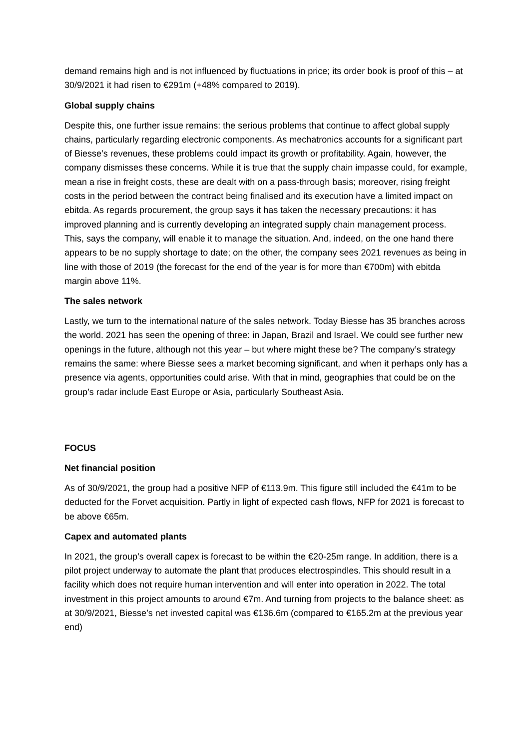demand remains high and is not influenced by fluctuations in price; its order book is proof of this – at 30/9/2021 it had risen to €291m (+48% compared to 2019).
Global supply chains
Despite this, one further issue remains: the serious problems that continue to affect global supply chains, particularly regarding electronic components. As mechatronics accounts for a significant part of Biesse’s revenues, these problems could impact its growth or profitability. Again, however, the company dismisses these concerns. While it is true that the supply chain impasse could, for example, mean a rise in freight costs, these are dealt with on a pass-through basis; moreover, rising freight costs in the period between the contract being finalised and its execution have a limited impact on ebitda. As regards procurement, the group says it has taken the necessary precautions: it has improved planning and is currently developing an integrated supply chain management process. This, says the company, will enable it to manage the situation. And, indeed, on the one hand there appears to be no supply shortage to date; on the other, the company sees 2021 revenues as being in line with those of 2019 (the forecast for the end of the year is for more than €700m) with ebitda margin above 11%.
The sales network
Lastly, we turn to the international nature of the sales network. Today Biesse has 35 branches across the world. 2021 has seen the opening of three: in Japan, Brazil and Israel. We could see further new openings in the future, although not this year – but where might these be? The company’s strategy remains the same: where Biesse sees a market becoming significant, and when it perhaps only has a presence via agents, opportunities could arise. With that in mind, geographies that could be on the group’s radar include East Europe or Asia, particularly Southeast Asia.
FOCUS
Net financial position
As of 30/9/2021, the group had a positive NFP of €113.9m. This figure still included the €41m to be deducted for the Forvet acquisition. Partly in light of expected cash flows, NFP for 2021 is forecast to be above €65m.
Capex and automated plants
In 2021, the group’s overall capex is forecast to be within the €20-25m range. In addition, there is a pilot project underway to automate the plant that produces electrospindles. This should result in a facility which does not require human intervention and will enter into operation in 2022. The total investment in this project amounts to around €7m. And turning from projects to the balance sheet: as at 30/9/2021, Biesse’s net invested capital was €136.6m (compared to €165.2m at the previous year end)